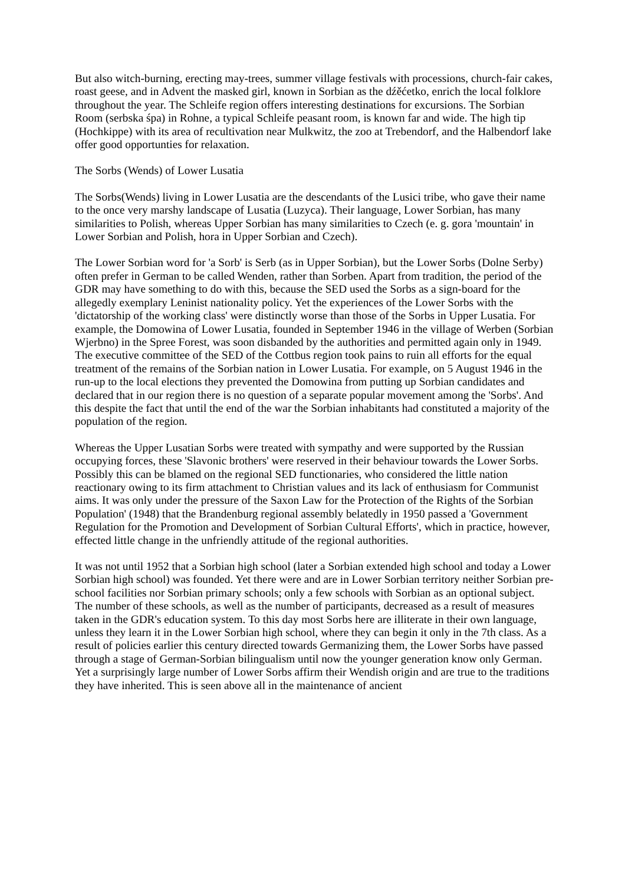But also witch-burning, erecting may-trees, summer village festivals with processions, church-fair cakes, roast geese, and in Advent the masked girl, known in Sorbian as the dźěćetko, enrich the local folklore throughout the year. The Schleife region offers interesting destinations for excursions. The Sorbian Room (serbska śpa) in Rohne, a typical Schleife peasant room, is known far and wide. The high tip (Hochkippe) with its area of recultivation near Mulkwitz, the zoo at Trebendorf, and the Halbendorf lake offer good opportunties for relaxation.
The Sorbs (Wends) of Lower Lusatia
The Sorbs(Wends) living in Lower Lusatia are the descendants of the Lusici tribe, who gave their name to the once very marshy landscape of Lusatia (Luzyca). Their language, Lower Sorbian, has many similarities to Polish, whereas Upper Sorbian has many similarities to Czech (e. g. gora 'mountain' in Lower Sorbian and Polish, hora in Upper Sorbian and Czech).
The Lower Sorbian word for 'a Sorb' is Serb (as in Upper Sorbian), but the Lower Sorbs (Dolne Serby) often prefer in German to be called Wenden, rather than Sorben. Apart from tradition, the period of the GDR may have something to do with this, because the SED used the Sorbs as a sign-board for the allegedly exemplary Leninist nationality policy. Yet the experiences of the Lower Sorbs with the 'dictatorship of the working class' were distinctly worse than those of the Sorbs in Upper Lusatia. For example, the Domowina of Lower Lusatia, founded in September 1946 in the village of Werben (Sorbian Wjerbno) in the Spree Forest, was soon disbanded by the authorities and permitted again only in 1949. The executive committee of the SED of the Cottbus region took pains to ruin all efforts for the equal treatment of the remains of the Sorbian nation in Lower Lusatia. For example, on 5 August 1946 in the run-up to the local elections they prevented the Domowina from putting up Sorbian candidates and declared that in our region there is no question of a separate popular movement among the 'Sorbs'. And this despite the fact that until the end of the war the Sorbian inhabitants had constituted a majority of the population of the region.
Whereas the Upper Lusatian Sorbs were treated with sympathy and were supported by the Russian occupying forces, these 'Slavonic brothers' were reserved in their behaviour towards the Lower Sorbs. Possibly this can be blamed on the regional SED functionaries, who considered the little nation reactionary owing to its firm attachment to Christian values and its lack of enthusiasm for Communist aims. It was only under the pressure of the Saxon Law for the Protection of the Rights of the Sorbian Population' (1948) that the Brandenburg regional assembly belatedly in 1950 passed a 'Government Regulation for the Promotion and Development of Sorbian Cultural Efforts', which in practice, however, effected little change in the unfriendly attitude of the regional authorities.
It was not until 1952 that a Sorbian high school (later a Sorbian extended high school and today a Lower Sorbian high school) was founded. Yet there were and are in Lower Sorbian territory neither Sorbian pre-school facilities nor Sorbian primary schools; only a few schools with Sorbian as an optional subject. The number of these schools, as well as the number of participants, decreased as a result of measures taken in the GDR's education system. To this day most Sorbs here are illiterate in their own language, unless they learn it in the Lower Sorbian high school, where they can begin it only in the 7th class. As a result of policies earlier this century directed towards Germanizing them, the Lower Sorbs have passed through a stage of German-Sorbian bilingualism until now the younger generation know only German. Yet a surprisingly large number of Lower Sorbs affirm their Wendish origin and are true to the traditions they have inherited. This is seen above all in the maintenance of ancient